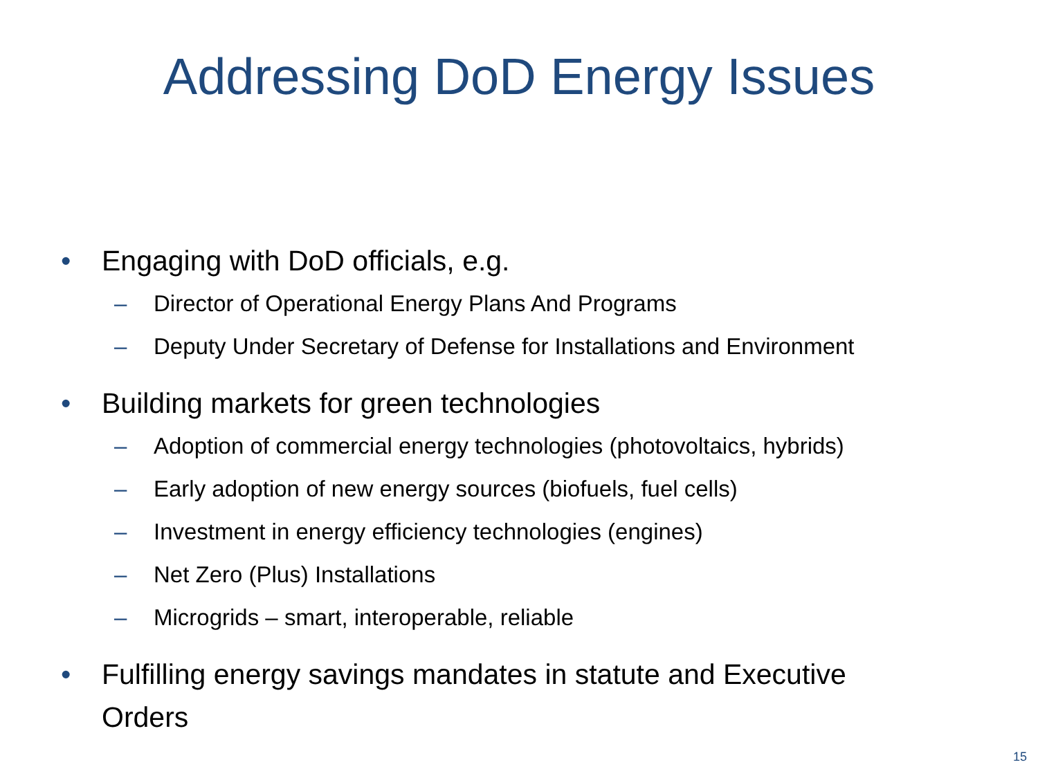Addressing DoD Energy Issues
• Engaging with DoD officials, e.g.
– Director of Operational Energy Plans And Programs
– Deputy Under Secretary of Defense for Installations and Environment
• Building markets for green technologies
– Adoption of commercial energy technologies (photovoltaics, hybrids)
– Early adoption of new energy sources (biofuels, fuel cells)
– Investment in energy efficiency technologies (engines)
– Net Zero (Plus) Installations
– Microgrids – smart, interoperable, reliable
• Fulfilling energy savings mandates in statute and Executive Orders
15